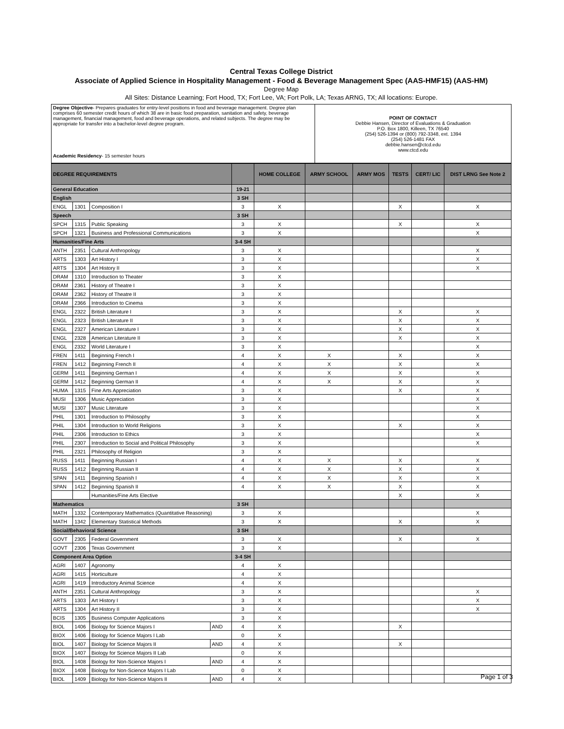Central Texas College District
Associate of Applied Science in Hospitality Management - Food & Beverage Management Spec (AAS-HMF15) (AAS-HM)
Degree Map
All Sites: Distance Learning; Fort Hood, TX; Fort Lee, VA; Fort Polk, LA; Texas ARNG, TX; All locations: Europe.
| Degree Objective - Prepares graduates for entry-level positions in food and beverage management. Degree plan comprises 60 semester credit hours of which 38 are in basic food preparation, sanitation and safety, beverage management, financial management, food and beverage operations, and related subjects. The degree may be appropriate for transfer into a bachelor-level degree program. Academic Residency - 15 semester hours | POINT OF CONTACT Debbie Hansen, Director of Evaluations & Graduation P.O. Box 1800, Killeen, TX 76540 (254) 526-1394 or (800) 792-3348, ext. 1394 (254) 526-1481 FAX debbie.hansen@ctcd.edu www.ctcd.edu |
| DEGREE REQUIREMENTS | | | | | HOME COLLEGE | ARMY SCHOOL | ARMY MOS | TESTS | CERT/ LIC | DIST LRNG See Note 2 |
| --- | --- | --- | --- | --- | --- | --- | --- | --- | --- | --- |
| General Education | | | | 19-21 | | | | | | |
| English | | | | 3 SH | | | | | | |
| ENGL | 1301 | Composition I | | 3 | X | | | X | | X |
| Speech | | | | 3 SH | | | | | | |
| SPCH | 1315 | Public Speaking | | 3 | X | | | X | | X |
| SPCH | 1321 | Business and Professional Communications | | 3 | X | | | | | X |
| Humanities/Fine Arts | | | | 3-4 SH | | | | | | |
| ANTH | 2351 | Cultural Anthropology | | 3 | X | | | | | X |
| ARTS | 1303 | Art History I | | 3 | X | | | | | X |
| ARTS | 1304 | Art History II | | 3 | X | | | | | X |
| DRAM | 1310 | Introduction to Theater | | 3 | X | | | | | |
| DRAM | 2361 | History of Theatre I | | 3 | X | | | | | |
| DRAM | 2362 | History of Theatre II | | 3 | X | | | | | |
| DRAM | 2366 | Introduction to Cinema | | 3 | X | | | | | |
| ENGL | 2322 | British Literature I | | 3 | X | | | X | | X |
| ENGL | 2323 | British Literature II | | 3 | X | | | X | | X |
| ENGL | 2327 | American Literature I | | 3 | X | | | X | | X |
| ENGL | 2328 | American Literature II | | 3 | X | | | X | | X |
| ENGL | 2332 | World Literature I | | 3 | X | | | | | X |
| FREN | 1411 | Beginning French I | | 4 | X | X | | X | | X |
| FREN | 1412 | Beginning French II | | 4 | X | X | | X | | X |
| GERM | 1411 | Beginning German I | | 4 | X | X | | X | | X |
| GERM | 1412 | Beginning German II | | 4 | X | X | | X | | X |
| HUMA | 1315 | Fine Arts Appreciation | | 3 | X | | | X | | X |
| MUSI | 1306 | Music Appreciation | | 3 | X | | | | | X |
| MUSI | 1307 | Music Literature | | 3 | X | | | | | X |
| PHIL | 1301 | Introduction to Philosophy | | 3 | X | | | | | X |
| PHIL | 1304 | Introduction to World Religions | | 3 | X | | | X | | X |
| PHIL | 2306 | Introduction to Ethics | | 3 | X | | | | | X |
| PHIL | 2307 | Introduction to Social and Political Philosophy | | 3 | X | | | | | X |
| PHIL | 2321 | Philosophy of Religion | | 3 | X | | | | | |
| RUSS | 1411 | Beginning Russian I | | 4 | X | X | | X | | X |
| RUSS | 1412 | Beginning Russian II | | 4 | X | X | | X | | X |
| SPAN | 1411 | Beginning Spanish I | | 4 | X | X | | X | | X |
| SPAN | 1412 | Beginning Spanish II | | 4 | X | X | | X | | X |
| | | Humanities/Fine Arts Elective | | | | | | X | | X |
| Mathematics | | | | 3 SH | | | | | | |
| MATH | 1332 | Contemporary Mathematics (Quantitative Reasoning) | | 3 | X | | | | | X |
| MATH | 1342 | Elementary Statistical Methods | | 3 | X | | | X | | X |
| Social/Behavioral Science | | | | 3 SH | | | | | | |
| GOVT | 2305 | Federal Government | | 3 | X | | | X | | X |
| GOVT | 2306 | Texas Government | | 3 | X | | | | | |
| Component Area Option | | | | 3-4 SH | | | | | | |
| AGRI | 1407 | Agronomy | | 4 | X | | | | | |
| AGRI | 1415 | Horticulture | | 4 | X | | | | | |
| AGRI | 1419 | Introductory Animal Science | | 4 | X | | | | | |
| ANTH | 2351 | Cultural Anthropology | | 3 | X | | | | | X |
| ARTS | 1303 | Art History I | | 3 | X | | | | | X |
| ARTS | 1304 | Art History II | | 3 | X | | | | | X |
| BCIS | 1305 | Business Computer Applications | | 3 | X | | | | | |
| BIOL | 1406 | Biology for Science Majors I | AND | 4 | X | | | X | | |
| BIOX | 1406 | Biology for Science Majors I Lab | | 0 | X | | | | | |
| BIOL | 1407 | Biology for Science Majors II | AND | 4 | X | | | X | | |
| BIOX | 1407 | Biology for Science Majors II Lab | | 0 | X | | | | | |
| BIOL | 1408 | Biology for Non-Science Majors I | AND | 4 | X | | | | | |
| BIOX | 1408 | Biology for Non-Science Majors I Lab | | 0 | X | | | | | |
| BIOL | 1409 | Biology for Non-Science Majors II | AND | 4 | X | | | | | |
Page 1 of 3